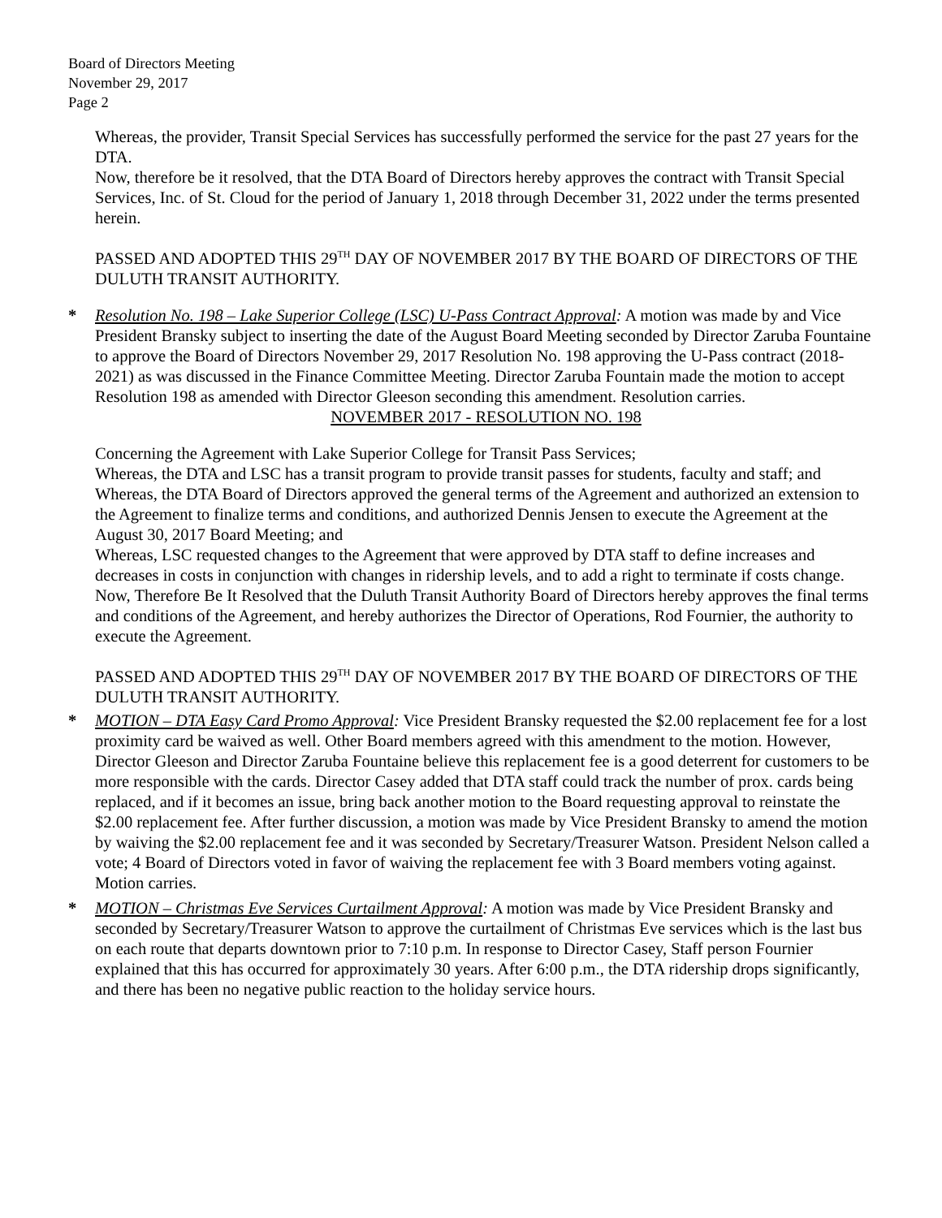Board of Directors Meeting
November 29, 2017
Page 2
Whereas, the provider, Transit Special Services has successfully performed the service for the past 27 years for the DTA.
Now, therefore be it resolved, that the DTA Board of Directors hereby approves the contract with Transit Special Services, Inc. of St. Cloud for the period of January 1, 2018 through December 31, 2022 under the terms presented herein.
PASSED AND ADOPTED THIS 29<sup>TH</sup> DAY OF NOVEMBER 2017 BY THE BOARD OF DIRECTORS OF THE DULUTH TRANSIT AUTHORITY.
* Resolution No. 198 – Lake Superior College (LSC) U-Pass Contract Approval: A motion was made by and Vice President Bransky subject to inserting the date of the August Board Meeting seconded by Director Zaruba Fountaine to approve the Board of Directors November 29, 2017 Resolution No. 198 approving the U-Pass contract (2018-2021) as was discussed in the Finance Committee Meeting. Director Zaruba Fountain made the motion to accept Resolution 198 as amended with Director Gleeson seconding this amendment. Resolution carries.
NOVEMBER 2017 - RESOLUTION NO. 198
Concerning the Agreement with Lake Superior College for Transit Pass Services;
Whereas, the DTA and LSC has a transit program to provide transit passes for students, faculty and staff; and
Whereas, the DTA Board of Directors approved the general terms of the Agreement and authorized an extension to the Agreement to finalize terms and conditions, and authorized Dennis Jensen to execute the Agreement at the August 30, 2017 Board Meeting; and
Whereas, LSC requested changes to the Agreement that were approved by DTA staff to define increases and decreases in costs in conjunction with changes in ridership levels, and to add a right to terminate if costs change.
Now, Therefore Be It Resolved that the Duluth Transit Authority Board of Directors hereby approves the final terms and conditions of the Agreement, and hereby authorizes the Director of Operations, Rod Fournier, the authority to execute the Agreement.
PASSED AND ADOPTED THIS 29<sup>TH</sup> DAY OF NOVEMBER 2017 BY THE BOARD OF DIRECTORS OF THE DULUTH TRANSIT AUTHORITY.
* MOTION – DTA Easy Card Promo Approval: Vice President Bransky requested the $2.00 replacement fee for a lost proximity card be waived as well. Other Board members agreed with this amendment to the motion. However, Director Gleeson and Director Zaruba Fountaine believe this replacement fee is a good deterrent for customers to be more responsible with the cards. Director Casey added that DTA staff could track the number of prox. cards being replaced, and if it becomes an issue, bring back another motion to the Board requesting approval to reinstate the $2.00 replacement fee. After further discussion, a motion was made by Vice President Bransky to amend the motion by waiving the $2.00 replacement fee and it was seconded by Secretary/Treasurer Watson. President Nelson called a vote; 4 Board of Directors voted in favor of waiving the replacement fee with 3 Board members voting against. Motion carries.
* MOTION – Christmas Eve Services Curtailment Approval: A motion was made by Vice President Bransky and seconded by Secretary/Treasurer Watson to approve the curtailment of Christmas Eve services which is the last bus on each route that departs downtown prior to 7:10 p.m. In response to Director Casey, Staff person Fournier explained that this has occurred for approximately 30 years. After 6:00 p.m., the DTA ridership drops significantly, and there has been no negative public reaction to the holiday service hours.